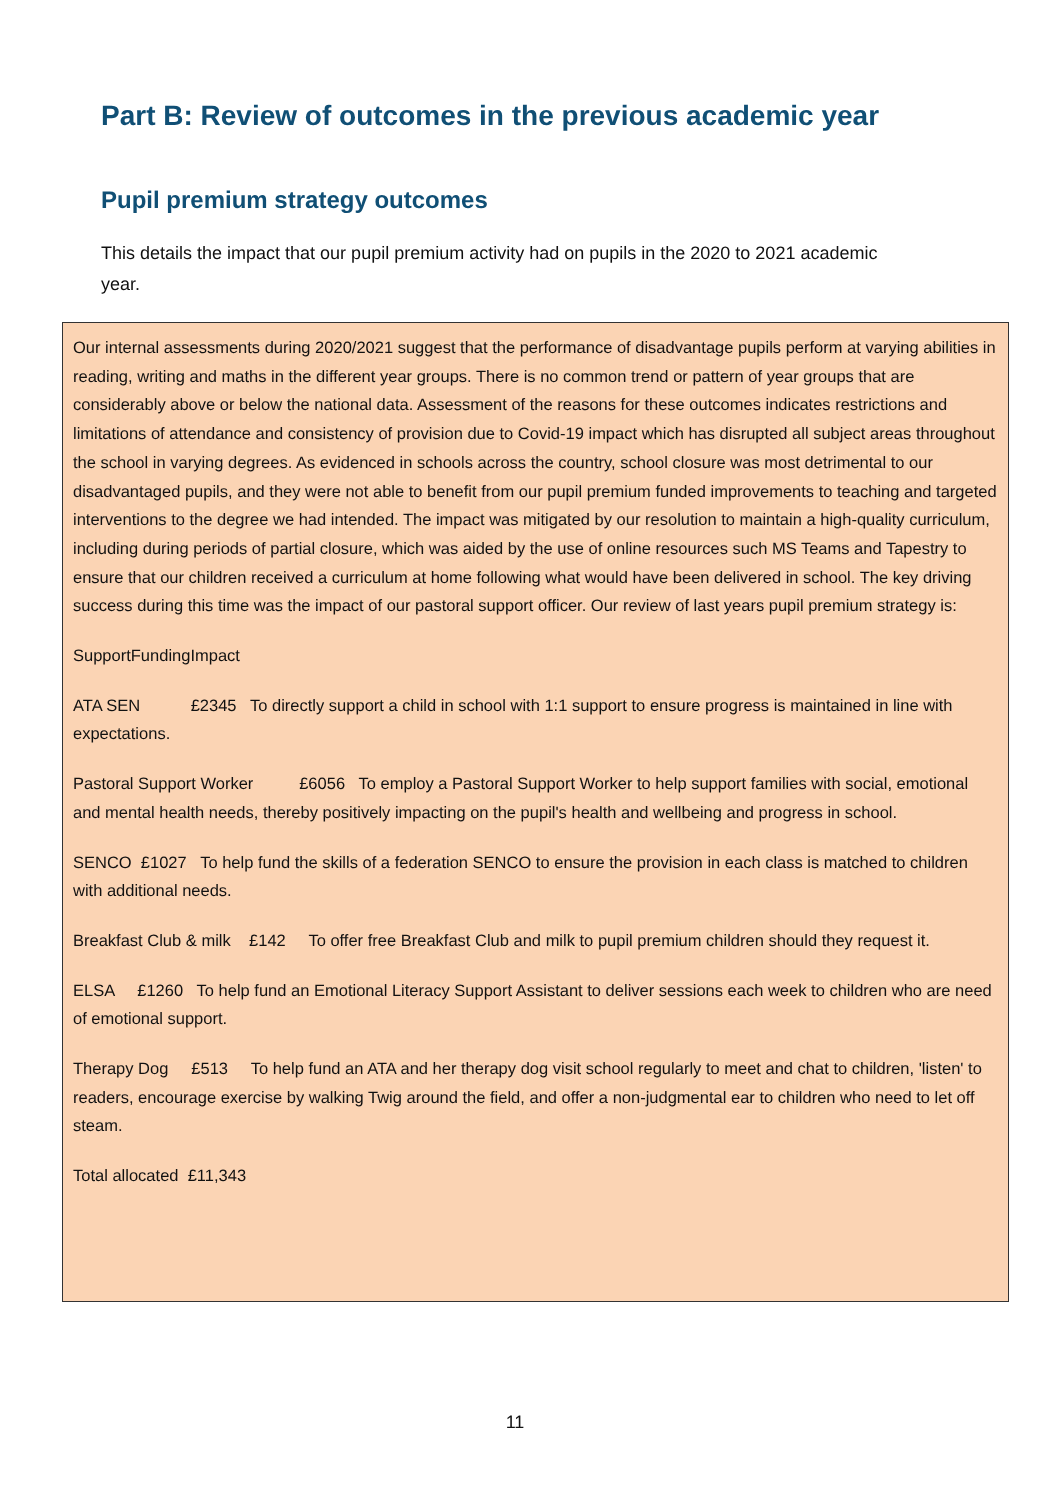Part B: Review of outcomes in the previous academic year
Pupil premium strategy outcomes
This details the impact that our pupil premium activity had on pupils in the 2020 to 2021 academic year.
Our internal assessments during 2020/2021 suggest that the performance of disadvantage pupils perform at varying abilities in reading, writing and maths in the different year groups. There is no common trend or pattern of year groups that are considerably above or below the national data. Assessment of the reasons for these outcomes indicates restrictions and limitations of attendance and consistency of provision due to Covid-19 impact which has disrupted all subject areas throughout the school in varying degrees. As evidenced in schools across the country, school closure was most detrimental to our disadvantaged pupils, and they were not able to benefit from our pupil premium funded improvements to teaching and targeted interventions to the degree we had intended. The impact was mitigated by our resolution to maintain a high-quality curriculum, including during periods of partial closure, which was aided by the use of online resources such MS Teams and Tapestry to ensure that our children received a curriculum at home following what would have been delivered in school. The key driving success during this time was the impact of our pastoral support officer. Our review of last years pupil premium strategy is:
SupportFundingImpact
ATA SEN £2345 To directly support a child in school with 1:1 support to ensure progress is maintained in line with expectations.
Pastoral Support Worker £6056 To employ a Pastoral Support Worker to help support families with social, emotional and mental health needs, thereby positively impacting on the pupil's health and wellbeing and progress in school.
SENCO £1027 To help fund the skills of a federation SENCO to ensure the provision in each class is matched to children with additional needs.
Breakfast Club & milk £142 To offer free Breakfast Club and milk to pupil premium children should they request it.
ELSA £1260 To help fund an Emotional Literacy Support Assistant to deliver sessions each week to children who are need of emotional support.
Therapy Dog £513 To help fund an ATA and her therapy dog visit school regularly to meet and chat to children, 'listen' to readers, encourage exercise by walking Twig around the field, and offer a non-judgmental ear to children who need to let off steam.
Total allocated £11,343
11